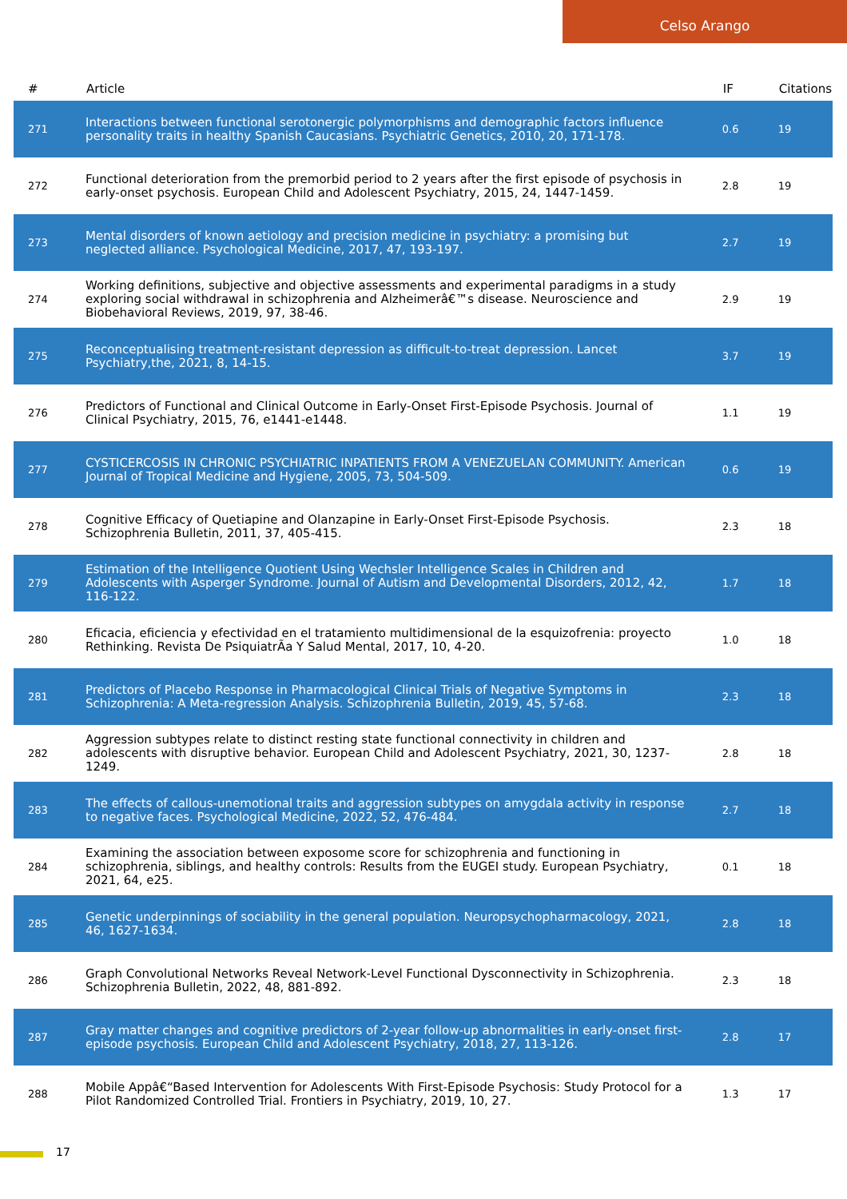Celso Arango
| # | Article | IF | Citations |
| --- | --- | --- | --- |
| 271 | Interactions between functional serotonergic polymorphisms and demographic factors influence personality traits in healthy Spanish Caucasians. Psychiatric Genetics, 2010, 20, 171-178. | 0.6 | 19 |
| 272 | Functional deterioration from the premorbid period to 2 years after the first episode of psychosis in early-onset psychosis. European Child and Adolescent Psychiatry, 2015, 24, 1447-1459. | 2.8 | 19 |
| 273 | Mental disorders of known aetiology and precision medicine in psychiatry: a promising but neglected alliance. Psychological Medicine, 2017, 47, 193-197. | 2.7 | 19 |
| 274 | Working definitions, subjective and objective assessments and experimental paradigms in a study exploring social withdrawal in schizophrenia and Alzheimerâ€™s disease. Neuroscience and Biobehavioral Reviews, 2019, 97, 38-46. | 2.9 | 19 |
| 275 | Reconceptualising treatment-resistant depression as difficult-to-treat depression. Lancet Psychiatry,the, 2021, 8, 14-15. | 3.7 | 19 |
| 276 | Predictors of Functional and Clinical Outcome in Early-Onset First-Episode Psychosis. Journal of Clinical Psychiatry, 2015, 76, e1441-e1448. | 1.1 | 19 |
| 277 | CYSTICERCOSIS IN CHRONIC PSYCHIATRIC INPATIENTS FROM A VENEZUELAN COMMUNITY. American Journal of Tropical Medicine and Hygiene, 2005, 73, 504-509. | 0.6 | 19 |
| 278 | Cognitive Efficacy of Quetiapine and Olanzapine in Early-Onset First-Episode Psychosis. Schizophrenia Bulletin, 2011, 37, 405-415. | 2.3 | 18 |
| 279 | Estimation of the Intelligence Quotient Using Wechsler Intelligence Scales in Children and Adolescents with Asperger Syndrome. Journal of Autism and Developmental Disorders, 2012, 42, 116-122. | 1.7 | 18 |
| 280 | Eficacia, eficiencia y efectividad en el tratamiento multidimensional de la esquizofrenia: proyecto Rethinking. Revista De PsiquiatrÃa Y Salud Mental, 2017, 10, 4-20. | 1.0 | 18 |
| 281 | Predictors of Placebo Response in Pharmacological Clinical Trials of Negative Symptoms in Schizophrenia: A Meta-regression Analysis. Schizophrenia Bulletin, 2019, 45, 57-68. | 2.3 | 18 |
| 282 | Aggression subtypes relate to distinct resting state functional connectivity in children and adolescents with disruptive behavior. European Child and Adolescent Psychiatry, 2021, 30, 1237-1249. | 2.8 | 18 |
| 283 | The effects of callous-unemotional traits and aggression subtypes on amygdala activity in response to negative faces. Psychological Medicine, 2022, 52, 476-484. | 2.7 | 18 |
| 284 | Examining the association between exposome score for schizophrenia and functioning in schizophrenia, siblings, and healthy controls: Results from the EUGEI study. European Psychiatry, 2021, 64, e25. | 0.1 | 18 |
| 285 | Genetic underpinnings of sociability in the general population. Neuropsychopharmacology, 2021, 46, 1627-1634. | 2.8 | 18 |
| 286 | Graph Convolutional Networks Reveal Network-Level Functional Dysconnectivity in Schizophrenia. Schizophrenia Bulletin, 2022, 48, 881-892. | 2.3 | 18 |
| 287 | Gray matter changes and cognitive predictors of 2-year follow-up abnormalities in early-onset first-episode psychosis. European Child and Adolescent Psychiatry, 2018, 27, 113-126. | 2.8 | 17 |
| 288 | Mobile Appâ€“Based Intervention for Adolescents With First-Episode Psychosis: Study Protocol for a Pilot Randomized Controlled Trial. Frontiers in Psychiatry, 2019, 10, 27. | 1.3 | 17 |
17